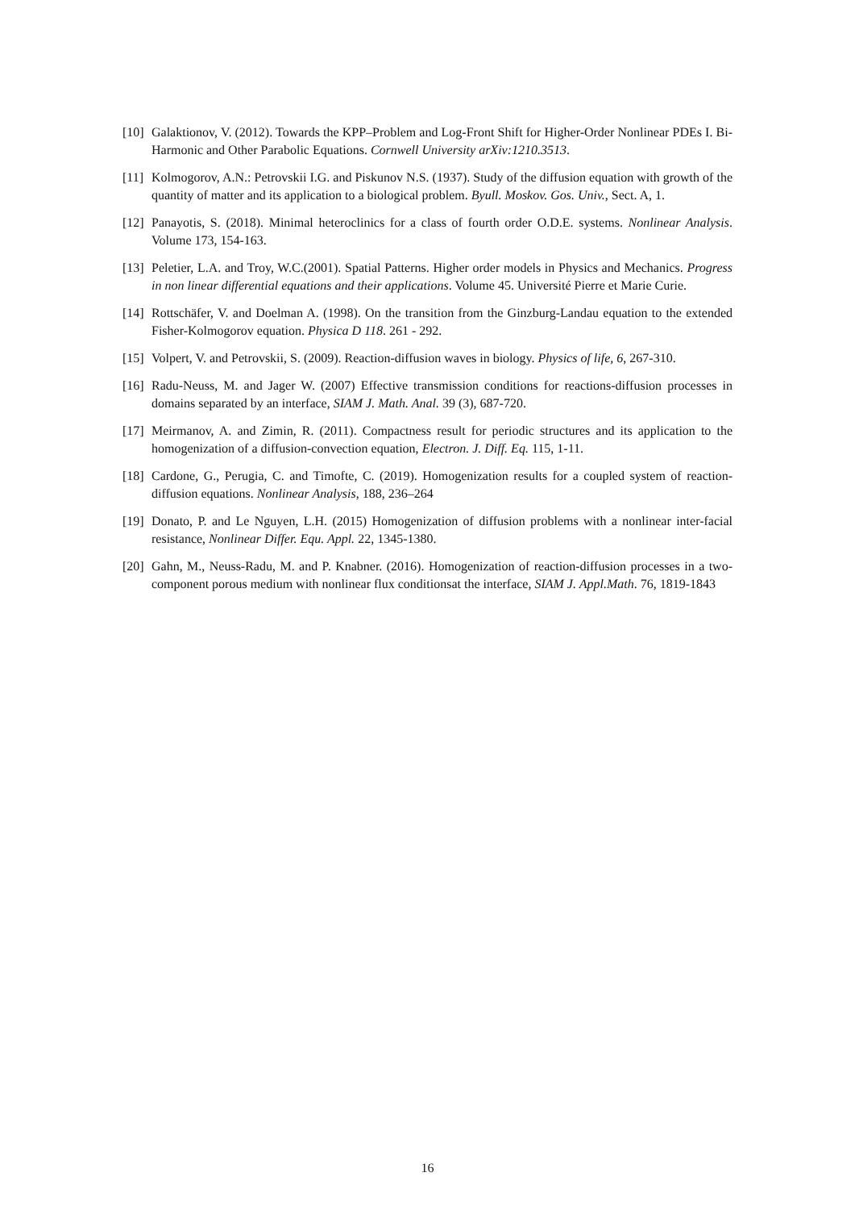[10] Galaktionov, V. (2012). Towards the KPP–Problem and Log-Front Shift for Higher-Order Nonlinear PDEs I. Bi-Harmonic and Other Parabolic Equations. Cornwell University arXiv:1210.3513.
[11] Kolmogorov, A.N.: Petrovskii I.G. and Piskunov N.S. (1937). Study of the diffusion equation with growth of the quantity of matter and its application to a biological problem. Byull. Moskov. Gos. Univ., Sect. A, 1.
[12] Panayotis, S. (2018). Minimal heteroclinics for a class of fourth order O.D.E. systems. Nonlinear Analysis. Volume 173, 154-163.
[13] Peletier, L.A. and Troy, W.C.(2001). Spatial Patterns. Higher order models in Physics and Mechanics. Progress in non linear differential equations and their applications. Volume 45. Université Pierre et Marie Curie.
[14] Rottschäfer, V. and Doelman A. (1998). On the transition from the Ginzburg-Landau equation to the extended Fisher-Kolmogorov equation. Physica D 118. 261 - 292.
[15] Volpert, V. and Petrovskii, S. (2009). Reaction-diffusion waves in biology. Physics of life, 6, 267-310.
[16] Radu-Neuss, M. and Jager W. (2007) Effective transmission conditions for reactions-diffusion processes in domains separated by an interface, SIAM J. Math. Anal. 39 (3), 687-720.
[17] Meirmanov, A. and Zimin, R. (2011). Compactness result for periodic structures and its application to the homogenization of a diffusion-convection equation, Electron. J. Diff. Eq. 115, 1-11.
[18] Cardone, G., Perugia, C. and Timofte, C. (2019). Homogenization results for a coupled system of reaction-diffusion equations. Nonlinear Analysis, 188, 236–264
[19] Donato, P. and Le Nguyen, L.H. (2015) Homogenization of diffusion problems with a nonlinear inter-facial resistance, Nonlinear Differ. Equ. Appl. 22, 1345-1380.
[20] Gahn, M., Neuss-Radu, M. and P. Knabner. (2016). Homogenization of reaction-diffusion processes in a two-component porous medium with nonlinear flux conditionsat the interface, SIAM J. Appl.Math. 76, 1819-1843
16